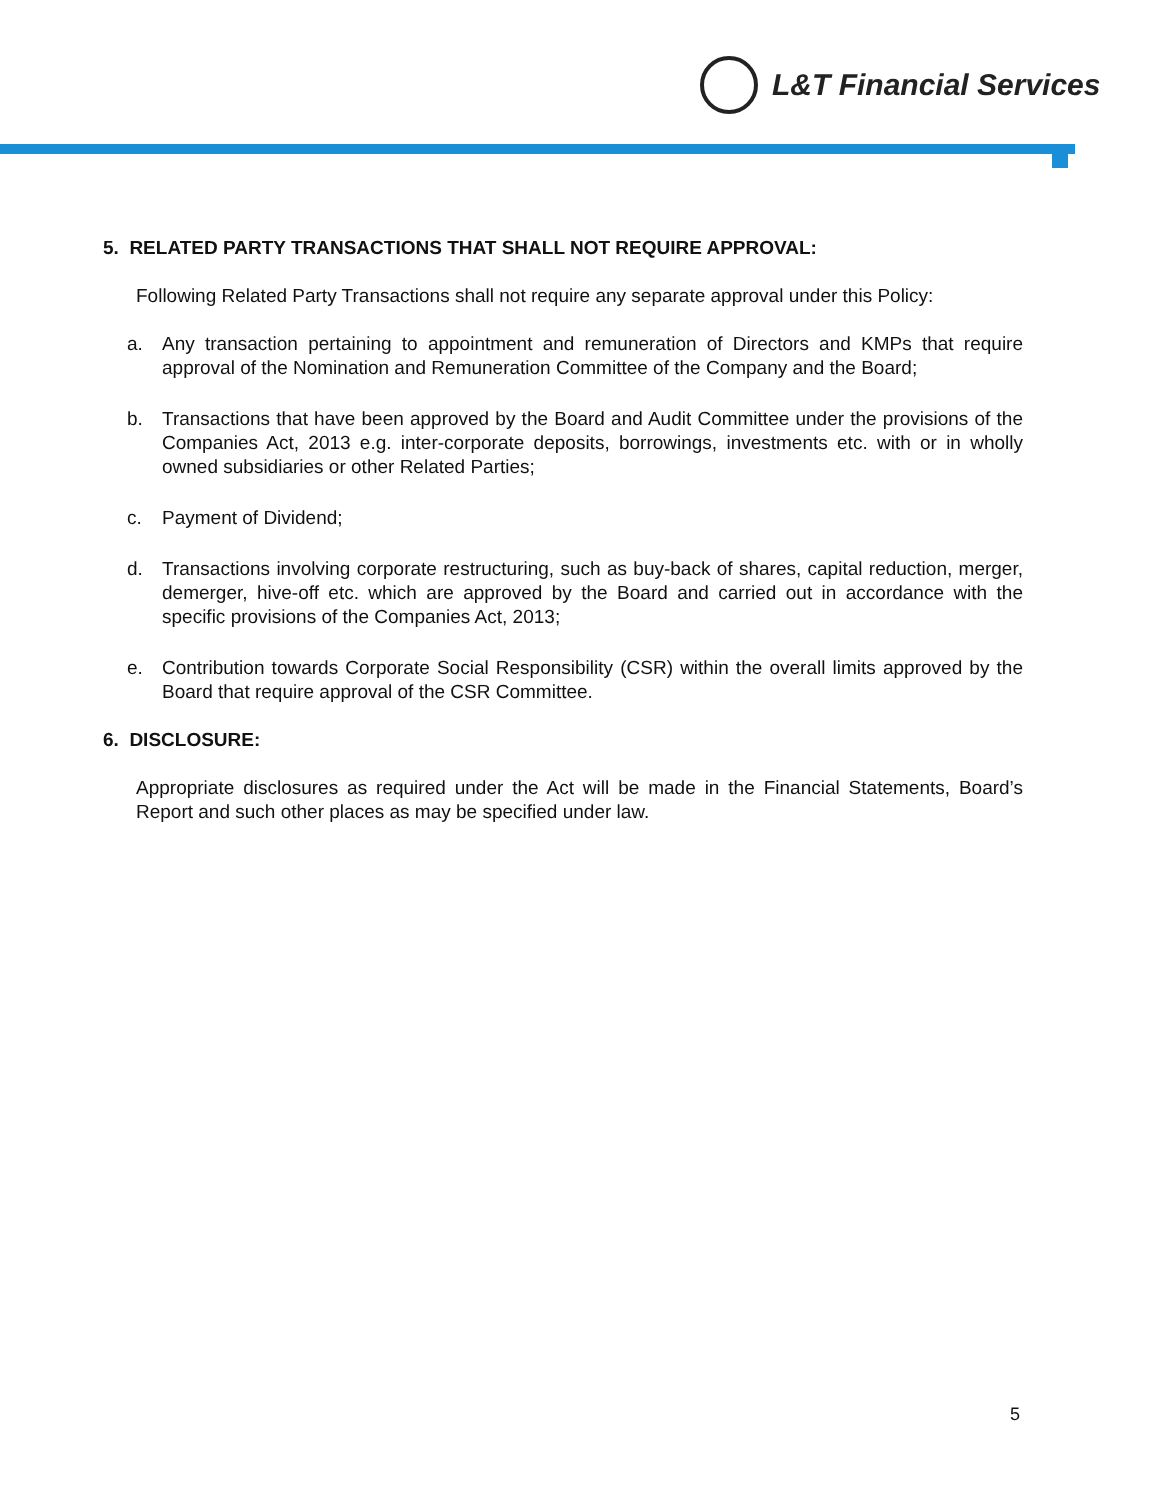L&T Financial Services
5. RELATED PARTY TRANSACTIONS THAT SHALL NOT REQUIRE APPROVAL:
Following Related Party Transactions shall not require any separate approval under this Policy:
a. Any transaction pertaining to appointment and remuneration of Directors and KMPs that require approval of the Nomination and Remuneration Committee of the Company and the Board;
b. Transactions that have been approved by the Board and Audit Committee under the provisions of the Companies Act, 2013 e.g. inter-corporate deposits, borrowings, investments etc. with or in wholly owned subsidiaries or other Related Parties;
c. Payment of Dividend;
d. Transactions involving corporate restructuring, such as buy-back of shares, capital reduction, merger, demerger, hive-off etc. which are approved by the Board and carried out in accordance with the specific provisions of the Companies Act, 2013;
e. Contribution towards Corporate Social Responsibility (CSR) within the overall limits approved by the Board that require approval of the CSR Committee.
6. DISCLOSURE:
Appropriate disclosures as required under the Act will be made in the Financial Statements, Board’s Report and such other places as may be specified under law.
5